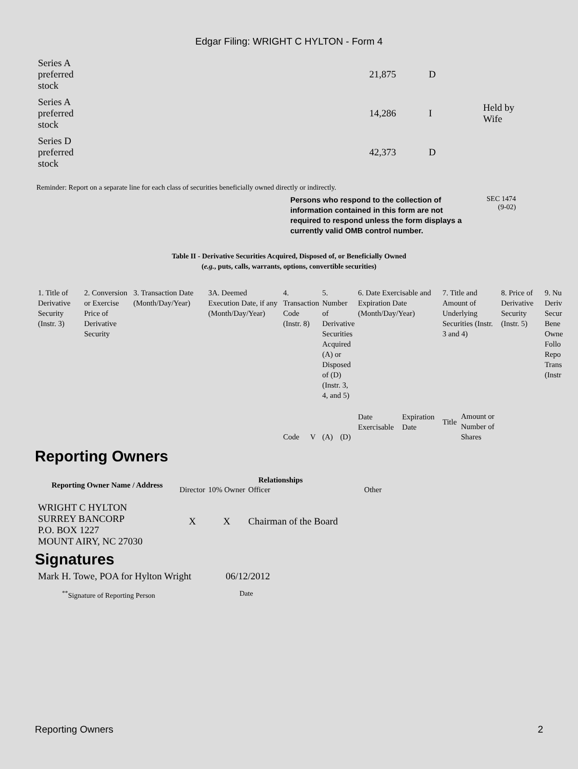Edgar Filing: WRIGHT C HYLTON - Form 4
| Series A preferred stock | 21,875 | D | |
| Series A preferred stock | 14,286 | I | Held by Wife |
| Series D preferred stock | 42,373 | D | |
Reminder: Report on a separate line for each class of securities beneficially owned directly or indirectly.
Persons who respond to the collection of information contained in this form are not required to respond unless the form displays a currently valid OMB control number.
SEC 1474
(9-02)
Table II - Derivative Securities Acquired, Disposed of, or Beneficially Owned
(e.g., puts, calls, warrants, options, convertible securities)
| 1. Title of Derivative Security (Instr. 3) | 2. Conversion or Exercise Price of Derivative Security | 3. Transaction Date (Month/Day/Year) | 3A. Deemed Execution Date, if any (Month/Day/Year) | 4. Transaction Code (Instr. 8) | | 5. Number of Derivative Securities Acquired (A) or Disposed of (D) (Instr. 3, 4, and 5) | | 6. Date Exercisable and Expiration Date (Month/Day/Year) | | 7. Title and Amount of Underlying Securities (Instr. 3 and 4) | | 8. Price of Derivative Security (Instr. 5) | 9. Nu Deriv Secur Bene Owne Follo Repo Trans (Instr |
| | | | | Code | V | (A) | (D) | Date Exercisable | Expiration Date | Title | Amount or Number of Shares | | |
Reporting Owners
| Reporting Owner Name / Address | Relationships | | | |
| --- | --- | --- | --- | --- |
| | Director | 10% Owner | Officer | Other |
| WRIGHT C HYLTON SURREY BANCORP P.O. BOX 1227 MOUNT AIRY, NC 27030 | X | X | Chairman of the Board | |
Signatures
| Mark H. Towe, POA for Hylton Wright | 06/12/2012 |
| <sup>**</sup> Signature of Reporting Person | Date |
Reporting Owners 2